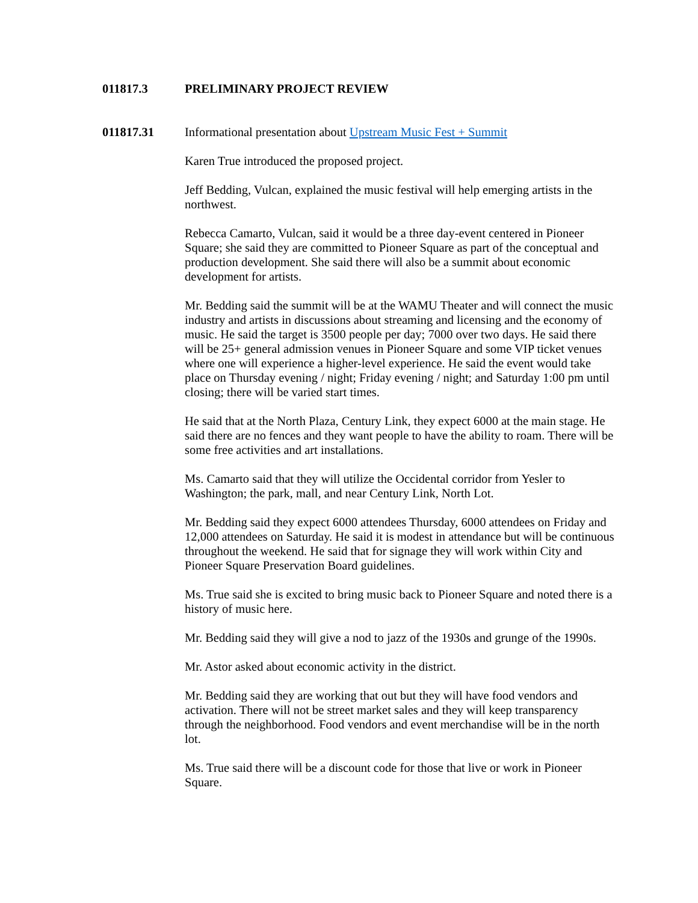011817.3 PRELIMINARY PROJECT REVIEW
011817.31 Informational presentation about Upstream Music Fest + Summit
Karen True introduced the proposed project.
Jeff Bedding, Vulcan, explained the music festival will help emerging artists in the northwest.
Rebecca Camarto, Vulcan, said it would be a three day-event centered in Pioneer Square; she said they are committed to Pioneer Square as part of the conceptual and production development. She said there will also be a summit about economic development for artists.
Mr. Bedding said the summit will be at the WAMU Theater and will connect the music industry and artists in discussions about streaming and licensing and the economy of music. He said the target is 3500 people per day; 7000 over two days. He said there will be 25+ general admission venues in Pioneer Square and some VIP ticket venues where one will experience a higher-level experience. He said the event would take place on Thursday evening / night; Friday evening / night; and Saturday 1:00 pm until closing; there will be varied start times.
He said that at the North Plaza, Century Link, they expect 6000 at the main stage. He said there are no fences and they want people to have the ability to roam. There will be some free activities and art installations.
Ms. Camarto said that they will utilize the Occidental corridor from Yesler to Washington; the park, mall, and near Century Link, North Lot.
Mr. Bedding said they expect 6000 attendees Thursday, 6000 attendees on Friday and 12,000 attendees on Saturday. He said it is modest in attendance but will be continuous throughout the weekend. He said that for signage they will work within City and Pioneer Square Preservation Board guidelines.
Ms. True said she is excited to bring music back to Pioneer Square and noted there is a history of music here.
Mr. Bedding said they will give a nod to jazz of the 1930s and grunge of the 1990s.
Mr. Astor asked about economic activity in the district.
Mr. Bedding said they are working that out but they will have food vendors and activation. There will not be street market sales and they will keep transparency through the neighborhood. Food vendors and event merchandise will be in the north lot.
Ms. True said there will be a discount code for those that live or work in Pioneer Square.